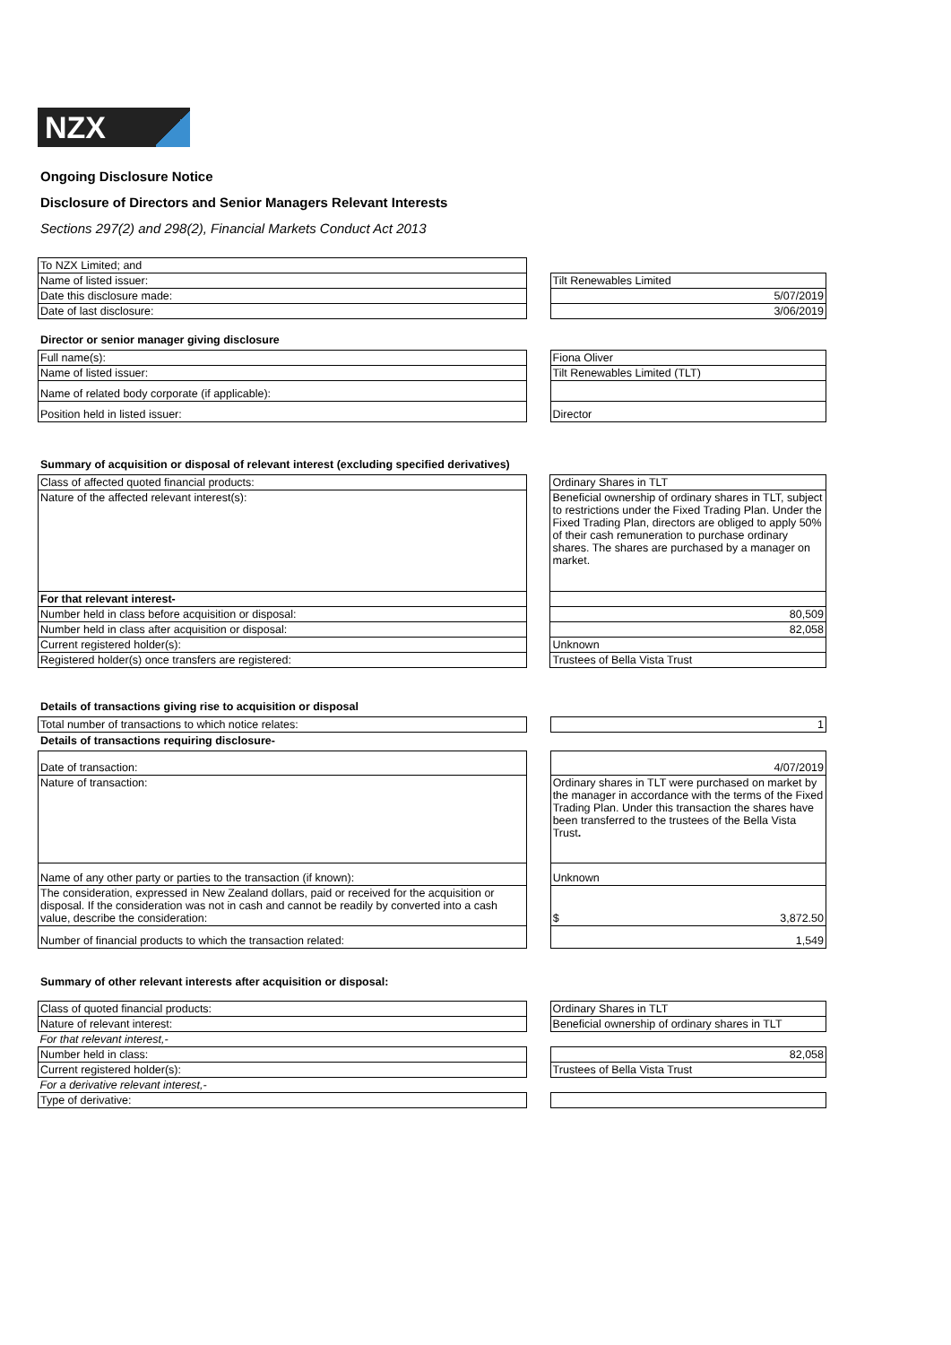NZX
Ongoing Disclosure Notice
Disclosure of Directors and Senior Managers Relevant Interests
Sections 297(2) and 298(2), Financial Markets Conduct Act 2013
| To NZX Limited; and | | |
| Name of listed issuer: | | Tilt Renewables Limited |
| Date this disclosure made: | | 5/07/2019 |
| Date of last disclosure: | | 3/06/2019 |
Director or senior manager giving disclosure
| Full name(s): | | Fiona Oliver |
| Name of listed issuer: | | Tilt Renewables Limited (TLT) |
| Name of related body corporate (if applicable): | | |
| Position held in listed issuer: | | Director |
Summary of acquisition or disposal of relevant interest (excluding specified derivatives)
| Class of affected quoted financial products: | | Ordinary Shares in TLT |
| Nature of the affected relevant interest(s): | | Beneficial ownership of ordinary shares in TLT, subject to restrictions under the Fixed Trading Plan. Under the Fixed Trading Plan, directors are obliged to apply 50% of their cash remuneration to purchase ordinary shares. The shares are purchased by a manager on market. |
| For that relevant interest- | | |
| Number held in class before acquisition or disposal: | | 80,509 |
| Number held in class after acquisition or disposal: | | 82,058 |
| Current registered holder(s): | | Unknown |
| Registered holder(s) once transfers are registered: | | Trustees of Bella Vista Trust |
Details of transactions giving rise to acquisition or disposal
| Total number of transactions to which notice relates: | | 1 |
Details of transactions requiring disclosure-
| Date of transaction: | | 4/07/2019 |
| Nature of transaction: | | Ordinary shares in TLT were purchased on market by the manager in accordance with the terms of the Fixed Trading Plan. Under this transaction the shares have been transferred to the trustees of the Bella Vista Trust . |
| Name of any other party or parties to the transaction (if known): | | Unknown |
| The consideration, expressed in New Zealand dollars, paid or received for the acquisition or disposal. If the consideration was not in cash and cannot be readily by converted into a cash value, describe the consideration: | | $ 3,872.50 |
| Number of financial products to which the transaction related: | | 1,549 |
Summary of other relevant interests after acquisition or disposal:
| Class of quoted financial products: | | Ordinary Shares in TLT |
| Nature of relevant interest: | | Beneficial ownership of ordinary shares in TLT |
| For that relevant interest,- | | |
| Number held in class: | | 82,058 |
| Current registered holder(s): | | Trustees of Bella Vista Trust |
| For a derivative relevant interest,- | | |
| Type of derivative: | | |